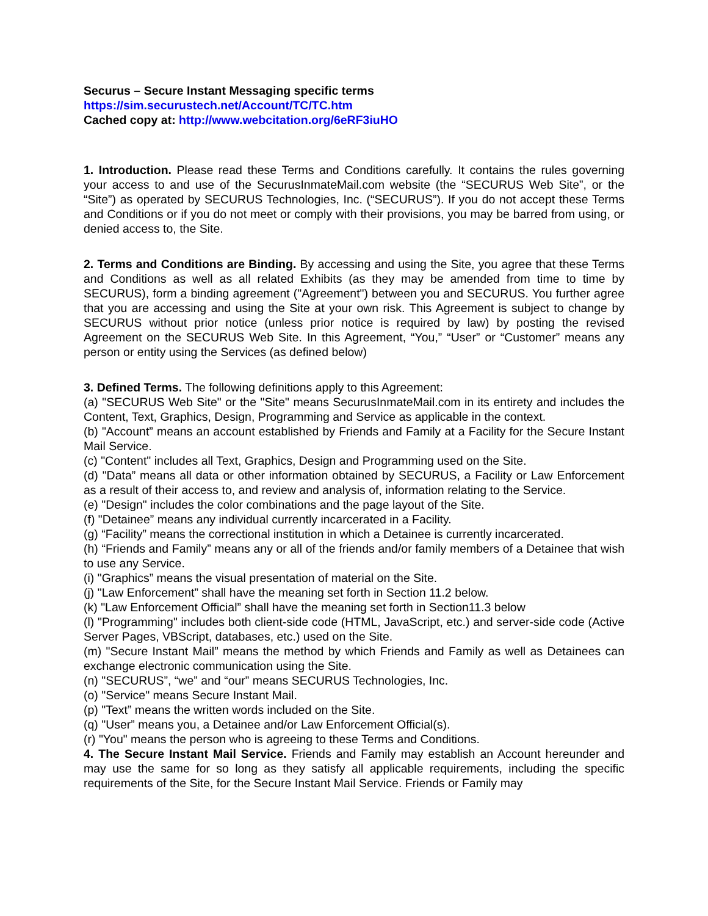Securus – Secure Instant Messaging specific terms
https://sim.securustech.net/Account/TC/TC.htm
Cached copy at: http://www.webcitation.org/6eRF3iuHO
1. Introduction. Please read these Terms and Conditions carefully. It contains the rules governing your access to and use of the SecurusInmateMail.com website (the “SECURUS Web Site”, or the “Site”) as operated by SECURUS Technologies, Inc. (“SECURUS”). If you do not accept these Terms and Conditions or if you do not meet or comply with their provisions, you may be barred from using, or denied access to, the Site.
2. Terms and Conditions are Binding. By accessing and using the Site, you agree that these Terms and Conditions as well as all related Exhibits (as they may be amended from time to time by SECURUS), form a binding agreement ("Agreement") between you and SECURUS. You further agree that you are accessing and using the Site at your own risk. This Agreement is subject to change by SECURUS without prior notice (unless prior notice is required by law) by posting the revised Agreement on the SECURUS Web Site. In this Agreement, “You,” “User” or “Customer” means any person or entity using the Services (as defined below)
3. Defined Terms. The following definitions apply to this Agreement:
(a) "SECURUS Web Site" or the "Site" means SecurusInmateMail.com in its entirety and includes the Content, Text, Graphics, Design, Programming and Service as applicable in the context.
(b) "Account” means an account established by Friends and Family at a Facility for the Secure Instant Mail Service.
(c) "Content" includes all Text, Graphics, Design and Programming used on the Site.
(d) "Data” means all data or other information obtained by SECURUS, a Facility or Law Enforcement as a result of their access to, and review and analysis of, information relating to the Service.
(e) "Design" includes the color combinations and the page layout of the Site.
(f) "Detainee” means any individual currently incarcerated in a Facility.
(g) “Facility” means the correctional institution in which a Detainee is currently incarcerated.
(h) “Friends and Family” means any or all of the friends and/or family members of a Detainee that wish to use any Service.
(i) "Graphics” means the visual presentation of material on the Site.
(j) "Law Enforcement” shall have the meaning set forth in Section 11.2 below.
(k) "Law Enforcement Official” shall have the meaning set forth in Section11.3 below
(l) "Programming" includes both client-side code (HTML, JavaScript, etc.) and server-side code (Active Server Pages, VBScript, databases, etc.) used on the Site.
(m) "Secure Instant Mail” means the method by which Friends and Family as well as Detainees can exchange electronic communication using the Site.
(n) "SECURUS”, “we” and “our” means SECURUS Technologies, Inc.
(o) "Service" means Secure Instant Mail.
(p) "Text” means the written words included on the Site.
(q) "User” means you, a Detainee and/or Law Enforcement Official(s).
(r) "You" means the person who is agreeing to these Terms and Conditions.
4. The Secure Instant Mail Service. Friends and Family may establish an Account hereunder and may use the same for so long as they satisfy all applicable requirements, including the specific requirements of the Site, for the Secure Instant Mail Service. Friends or Family may